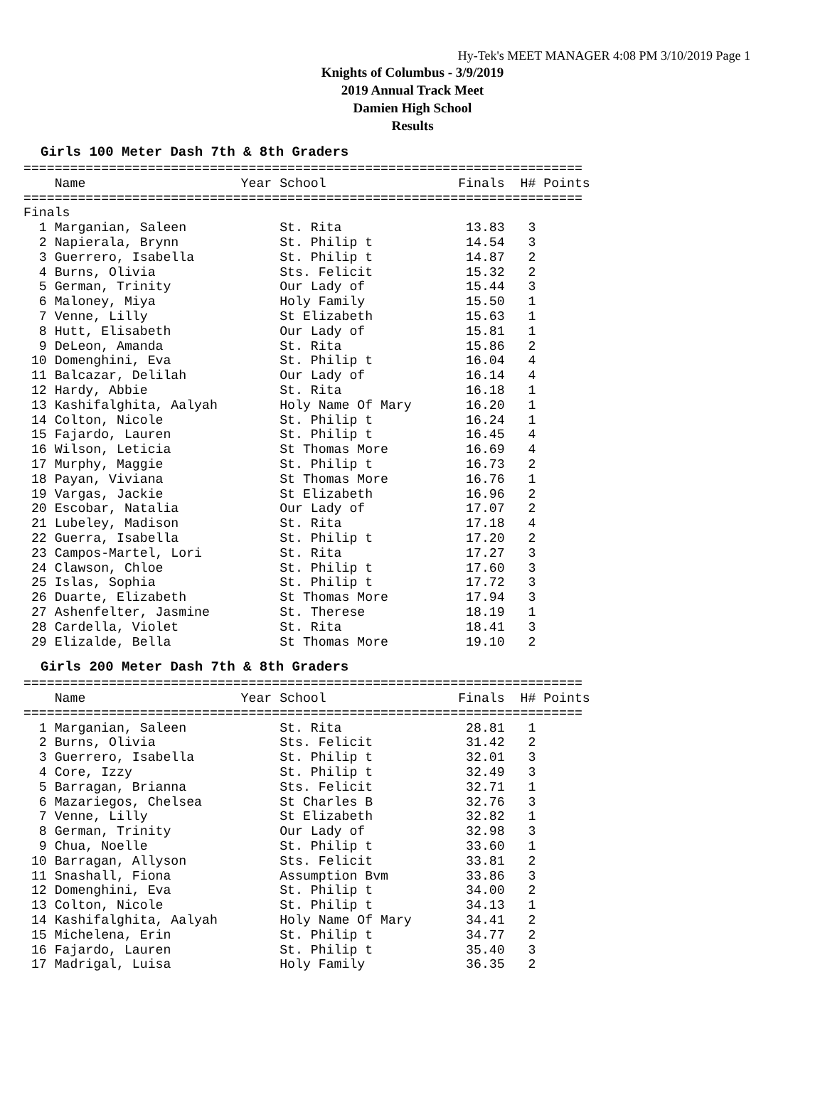Hy-Tek's MEET MANAGER 4:08 PM 3/10/2019 Page 1
Knights of Columbus - 3/9/2019
2019 Annual Track Meet
Damien High School
Results
Girls 100 Meter Dash 7th & 8th Graders
========================================================================
    Name                    Year School                 Finals  H# Points
========================================================================
Finals
  1 Marganian, Saleen            St. Rita                13.83   3
  2 Napierala, Brynn             St. Philip t            14.54   3
  3 Guerrero, Isabella           St. Philip t            14.87   2
  4 Burns, Olivia                Sts. Felicit            15.32   2
  5 German, Trinity              Our Lady of             15.44   3
  6 Maloney, Miya                Holy Family             15.50   1
  7 Venne, Lilly                 St Elizabeth            15.63   1
  8 Hutt, Elisabeth              Our Lady of             15.81   1
  9 DeLeon, Amanda               St. Rita                15.86   2
 10 Domenghini, Eva              St. Philip t            16.04   4
 11 Balcazar, Delilah            Our Lady of             16.14   4
 12 Hardy, Abbie                 St. Rita                16.18   1
 13 Kashifalghita, Aalyah        Holy Name Of Mary       16.20   1
 14 Colton, Nicole               St. Philip t            16.24   1
 15 Fajardo, Lauren              St. Philip t            16.45   4
 16 Wilson, Leticia              St Thomas More          16.69   4
 17 Murphy, Maggie               St. Philip t            16.73   2
 18 Payan, Viviana               St Thomas More          16.76   1
 19 Vargas, Jackie               St Elizabeth            16.96   2
 20 Escobar, Natalia             Our Lady of             17.07   2
 21 Lubeley, Madison             St. Rita                17.18   4
 22 Guerra, Isabella             St. Philip t            17.20   2
 23 Campos-Martel, Lori          St. Rita                17.27   3
 24 Clawson, Chloe               St. Philip t            17.60   3
 25 Islas, Sophia                St. Philip t            17.72   3
 26 Duarte, Elizabeth            St Thomas More          17.94   3
 27 Ashenfelter, Jasmine         St. Therese             18.19   1
 28 Cardella, Violet             St. Rita                18.41   3
 29 Elizalde, Bella              St Thomas More          19.10   2
Girls 200 Meter Dash 7th & 8th Graders
========================================================================
    Name                    Year School                 Finals  H# Points
========================================================================
  1 Marganian, Saleen            St. Rita                28.81   1
  2 Burns, Olivia                Sts. Felicit            31.42   2
  3 Guerrero, Isabella           St. Philip t            32.01   3
  4 Core, Izzy                   St. Philip t            32.49   3
  5 Barragan, Brianna            Sts. Felicit            32.71   1
  6 Mazariegos, Chelsea          St Charles B            32.76   3
  7 Venne, Lilly                 St Elizabeth            32.82   1
  8 German, Trinity              Our Lady of             32.98   3
  9 Chua, Noelle                 St. Philip t            33.60   1
 10 Barragan, Allyson            Sts. Felicit            33.81   2
 11 Snashall, Fiona              Assumption Bvm          33.86   3
 12 Domenghini, Eva              St. Philip t            34.00   2
 13 Colton, Nicole               St. Philip t            34.13   1
 14 Kashifalghita, Aalyah        Holy Name Of Mary       34.41   2
 15 Michelena, Erin              St. Philip t            34.77   2
 16 Fajardo, Lauren              St. Philip t            35.40   3
 17 Madrigal, Luisa              Holy Family             36.35   2